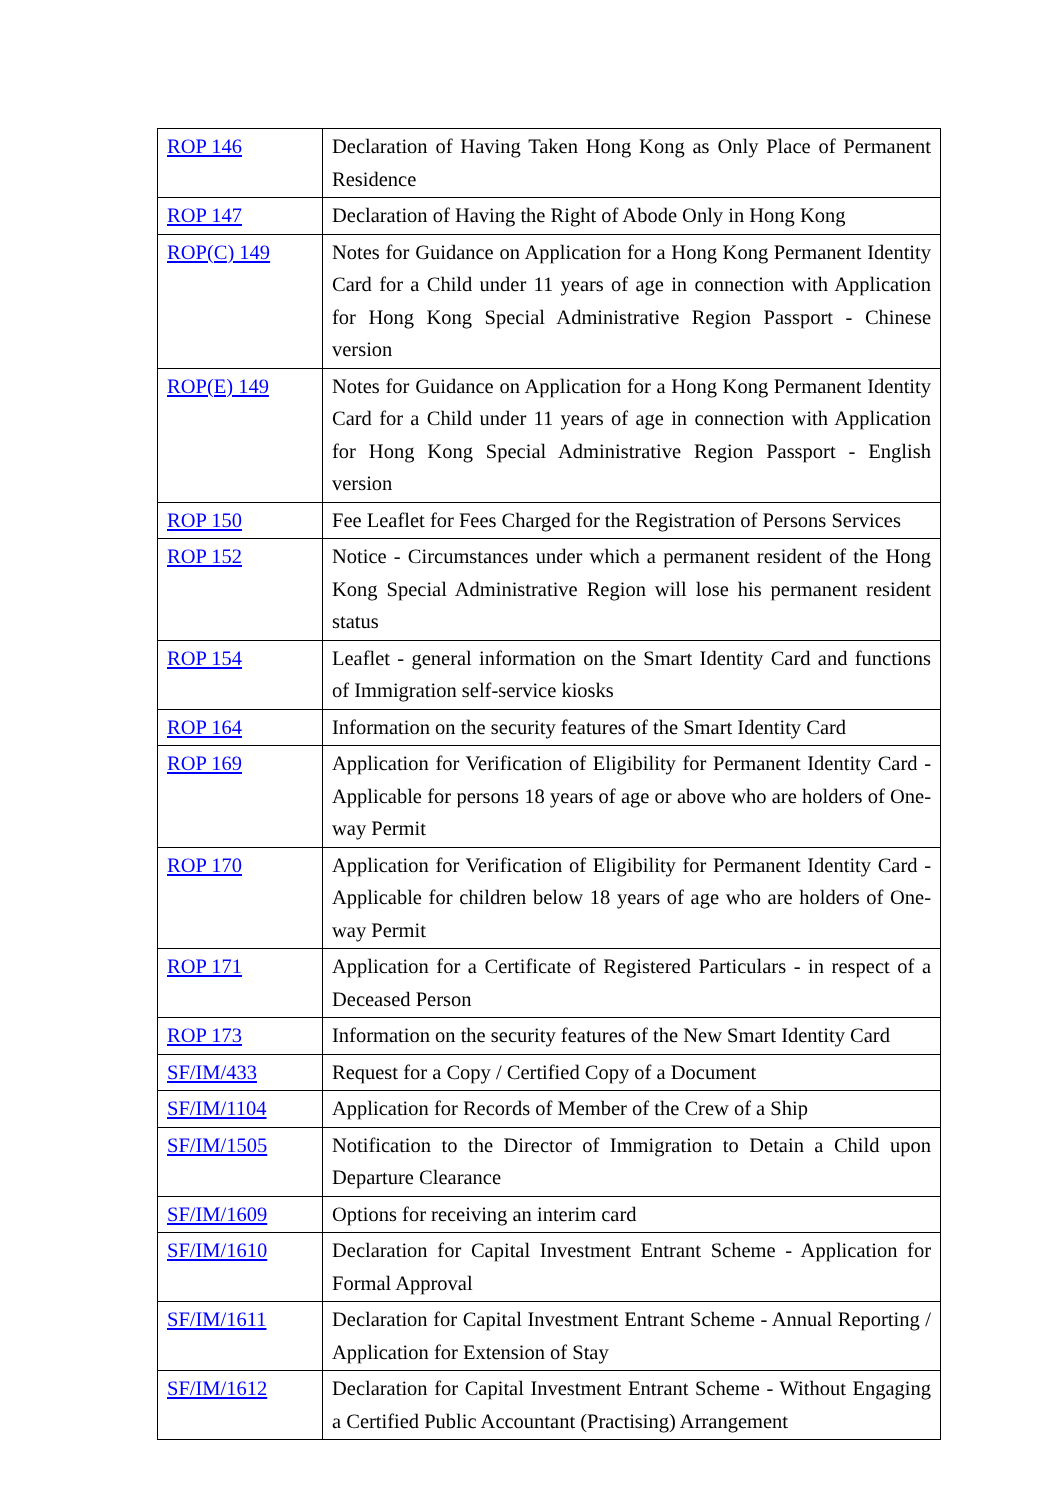| ROP 146 | Declaration of Having Taken Hong Kong as Only Place of Permanent Residence |
| ROP 147 | Declaration of Having the Right of Abode Only in Hong Kong |
| ROP(C) 149 | Notes for Guidance on Application for a Hong Kong Permanent Identity Card for a Child under 11 years of age in connection with Application for Hong Kong Special Administrative Region Passport - Chinese version |
| ROP(E) 149 | Notes for Guidance on Application for a Hong Kong Permanent Identity Card for a Child under 11 years of age in connection with Application for Hong Kong Special Administrative Region Passport - English version |
| ROP 150 | Fee Leaflet for Fees Charged for the Registration of Persons Services |
| ROP 152 | Notice - Circumstances under which a permanent resident of the Hong Kong Special Administrative Region will lose his permanent resident status |
| ROP 154 | Leaflet - general information on the Smart Identity Card and functions of Immigration self-service kiosks |
| ROP 164 | Information on the security features of the Smart Identity Card |
| ROP 169 | Application for Verification of Eligibility for Permanent Identity Card - Applicable for persons 18 years of age or above who are holders of One-way Permit |
| ROP 170 | Application for Verification of Eligibility for Permanent Identity Card - Applicable for children below 18 years of age who are holders of One-way Permit |
| ROP 171 | Application for a Certificate of Registered Particulars - in respect of a Deceased Person |
| ROP 173 | Information on the security features of the New Smart Identity Card |
| SF/IM/433 | Request for a Copy / Certified Copy of a Document |
| SF/IM/1104 | Application for Records of Member of the Crew of a Ship |
| SF/IM/1505 | Notification to the Director of Immigration to Detain a Child upon Departure Clearance |
| SF/IM/1609 | Options for receiving an interim card |
| SF/IM/1610 | Declaration for Capital Investment Entrant Scheme - Application for Formal Approval |
| SF/IM/1611 | Declaration for Capital Investment Entrant Scheme - Annual Reporting / Application for Extension of Stay |
| SF/IM/1612 | Declaration for Capital Investment Entrant Scheme - Without Engaging a Certified Public Accountant (Practising) Arrangement |